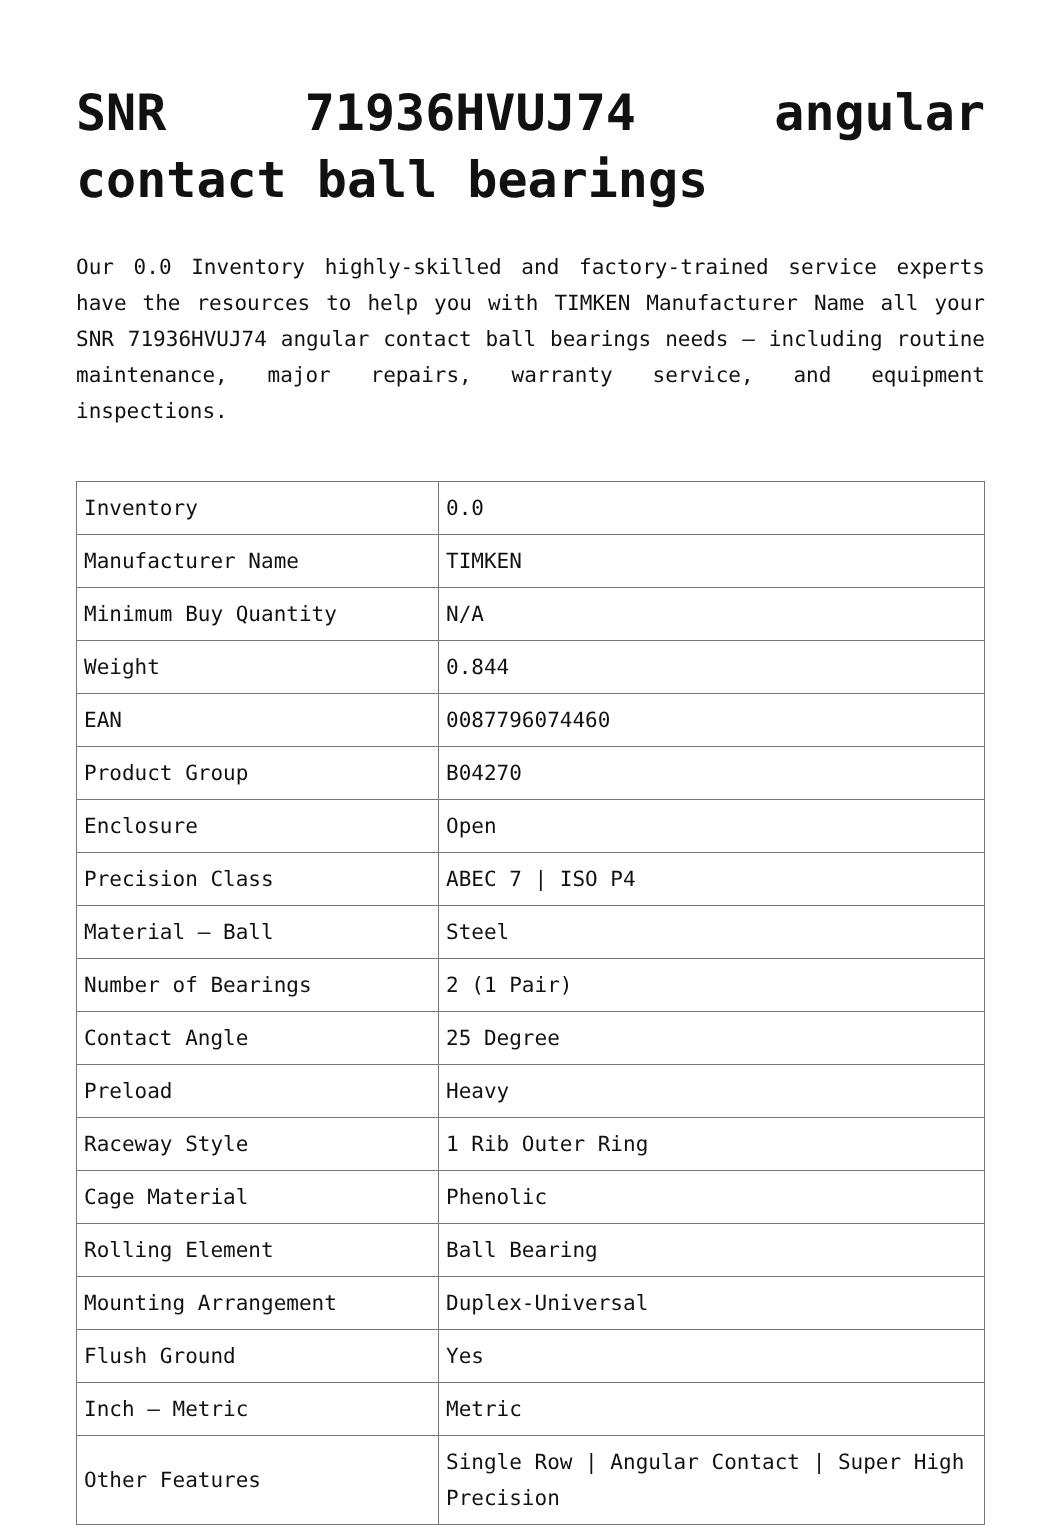SNR 71936HVUJ74 angular contact ball bearings
Our 0.0 Inventory highly-skilled and factory-trained service experts have the resources to help you with TIMKEN Manufacturer Name all your SNR 71936HVUJ74 angular contact ball bearings needs – including routine maintenance, major repairs, warranty service, and equipment inspections.
| Inventory | 0.0 |
| Manufacturer Name | TIMKEN |
| Minimum Buy Quantity | N/A |
| Weight | 0.844 |
| EAN | 0087796074460 |
| Product Group | B04270 |
| Enclosure | Open |
| Precision Class | ABEC 7 / ISO P4 |
| Material – Ball | Steel |
| Number of Bearings | 2 (1 Pair) |
| Contact Angle | 25 Degree |
| Preload | Heavy |
| Raceway Style | 1 Rib Outer Ring |
| Cage Material | Phenolic |
| Rolling Element | Ball Bearing |
| Mounting Arrangement | Duplex-Universal |
| Flush Ground | Yes |
| Inch – Metric | Metric |
| Other Features | Single Row / Angular Contact / Super High Precision |